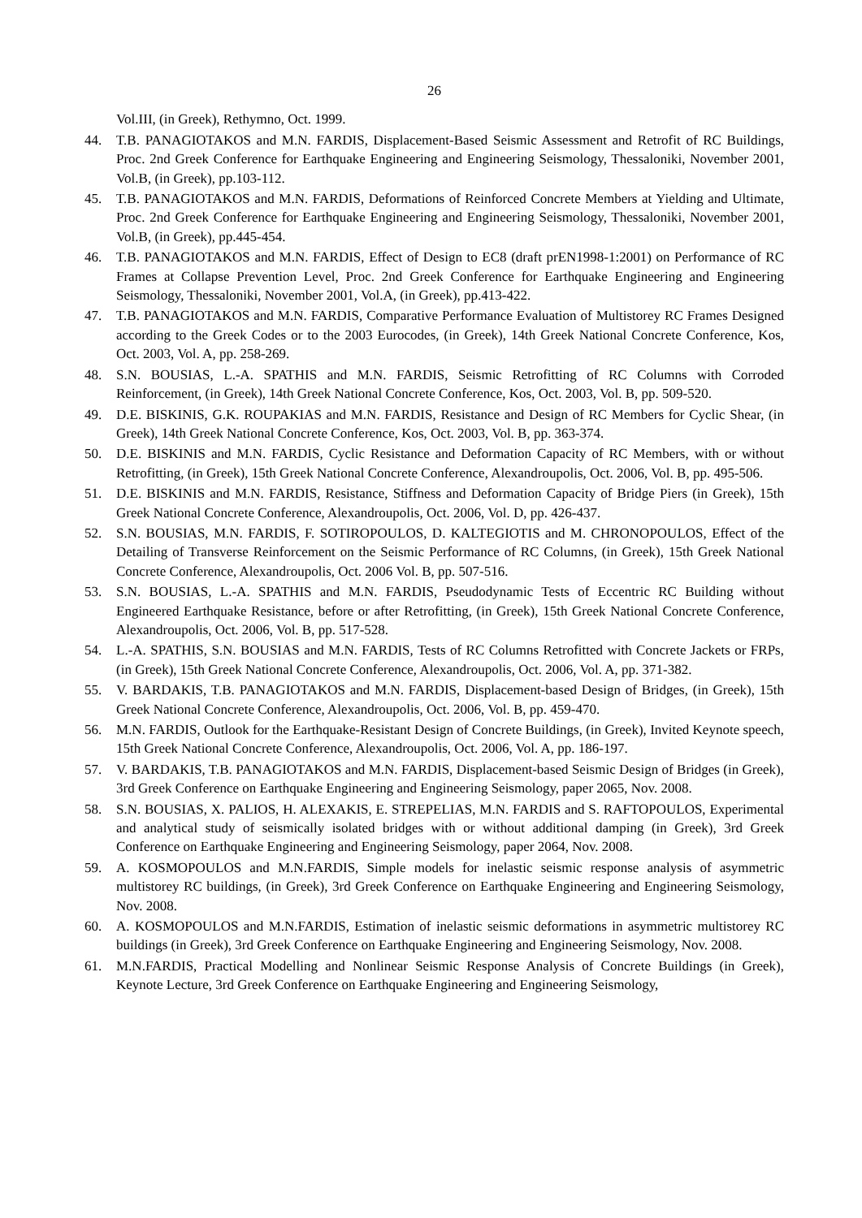26
Vol.III, (in Greek), Rethymno, Oct. 1999.
44. T.B. PANAGIOTAKOS and M.N. FARDIS, Displacement-Based Seismic Assessment and Retrofit of RC Buildings, Proc. 2nd Greek Conference for Earthquake Engineering and Engineering Seismology, Thessaloniki, November 2001, Vol.B, (in Greek), pp.103-112.
45. T.B. PANAGIOTAKOS and M.N. FARDIS, Deformations of Reinforced Concrete Members at Yielding and Ultimate, Proc. 2nd Greek Conference for Earthquake Engineering and Engineering Seismology, Thessaloniki, November 2001, Vol.B, (in Greek), pp.445-454.
46. T.B. PANAGIOTAKOS and M.N. FARDIS, Effect of Design to EC8 (draft prEN1998-1:2001) on Performance of RC Frames at Collapse Prevention Level, Proc. 2nd Greek Conference for Earthquake Engineering and Engineering Seismology, Thessaloniki, November 2001, Vol.A, (in Greek), pp.413-422.
47. T.B. PANAGIOTAKOS and M.N. FARDIS, Comparative Performance Evaluation of Multistorey RC Frames Designed according to the Greek Codes or to the 2003 Eurocodes, (in Greek), 14th Greek National Concrete Conference, Kos, Oct. 2003, Vol. A, pp. 258-269.
48. S.N. BOUSIAS, L.-A. SPATHIS and M.N. FARDIS, Seismic Retrofitting of RC Columns with Corroded Reinforcement, (in Greek), 14th Greek National Concrete Conference, Kos, Oct. 2003, Vol. B, pp. 509-520.
49. D.E. BISKINIS, G.K. ROUPAKIAS and M.N. FARDIS, Resistance and Design of RC Members for Cyclic Shear, (in Greek), 14th Greek National Concrete Conference, Kos, Oct. 2003, Vol. B, pp. 363-374.
50. D.E. BISKINIS and M.N. FARDIS, Cyclic Resistance and Deformation Capacity of RC Members, with or without Retrofitting, (in Greek), 15th Greek National Concrete Conference, Alexandroupolis, Oct. 2006, Vol. B, pp. 495-506.
51. D.E. BISKINIS and M.N. FARDIS, Resistance, Stiffness and Deformation Capacity of Bridge Piers (in Greek), 15th Greek National Concrete Conference, Alexandroupolis, Oct. 2006, Vol. D, pp. 426-437.
52. S.N. BOUSIAS, M.N. FARDIS, F. SOTIROPOULOS, D. KALTEGIOTIS and M. CHRONOPOULOS, Effect of the Detailing of Transverse Reinforcement on the Seismic Performance of RC Columns, (in Greek), 15th Greek National Concrete Conference, Alexandroupolis, Oct. 2006 Vol. B, pp. 507-516.
53. S.N. BOUSIAS, L.-A. SPATHIS and M.N. FARDIS, Pseudodynamic Tests of Eccentric RC Building without Engineered Earthquake Resistance, before or after Retrofitting, (in Greek), 15th Greek National Concrete Conference, Alexandroupolis, Oct. 2006, Vol. B, pp. 517-528.
54. L.-A. SPATHIS, S.N. BOUSIAS and M.N. FARDIS, Tests of RC Columns Retrofitted with Concrete Jackets or FRPs, (in Greek), 15th Greek National Concrete Conference, Alexandroupolis, Oct. 2006, Vol. A, pp. 371-382.
55. V. BARDAKIS, T.B. PANAGIOTAKOS and M.N. FARDIS, Displacement-based Design of Bridges, (in Greek), 15th Greek National Concrete Conference, Alexandroupolis, Oct. 2006, Vol. B, pp. 459-470.
56. M.N. FARDIS, Outlook for the Earthquake-Resistant Design of Concrete Buildings, (in Greek), Invited Keynote speech, 15th Greek National Concrete Conference, Alexandroupolis, Oct. 2006, Vol. A, pp. 186-197.
57. V. BARDAKIS, T.B. PANAGIOTAKOS and M.N. FARDIS, Displacement-based Seismic Design of Bridges (in Greek), 3rd Greek Conference on Earthquake Engineering and Engineering Seismology, paper 2065, Nov. 2008.
58. S.N. BOUSIAS, X. PALIOS, H. ALEXAKIS, E. STREPELIAS, M.N. FARDIS and S. RAFTOPOULOS, Experimental and analytical study of seismically isolated bridges with or without additional damping (in Greek), 3rd Greek Conference on Earthquake Engineering and Engineering Seismology, paper 2064, Nov. 2008.
59. A. KOSMOPOULOS and M.N.FARDIS, Simple models for inelastic seismic response analysis of asymmetric multistorey RC buildings, (in Greek), 3rd Greek Conference on Earthquake Engineering and Engineering Seismology, Nov. 2008.
60. A. KOSMOPOULOS and M.N.FARDIS, Estimation of inelastic seismic deformations in asymmetric multistorey RC buildings (in Greek), 3rd Greek Conference on Earthquake Engineering and Engineering Seismology, Nov. 2008.
61. M.N.FARDIS, Practical Modelling and Nonlinear Seismic Response Analysis of Concrete Buildings (in Greek), Keynote Lecture, 3rd Greek Conference on Earthquake Engineering and Engineering Seismology,